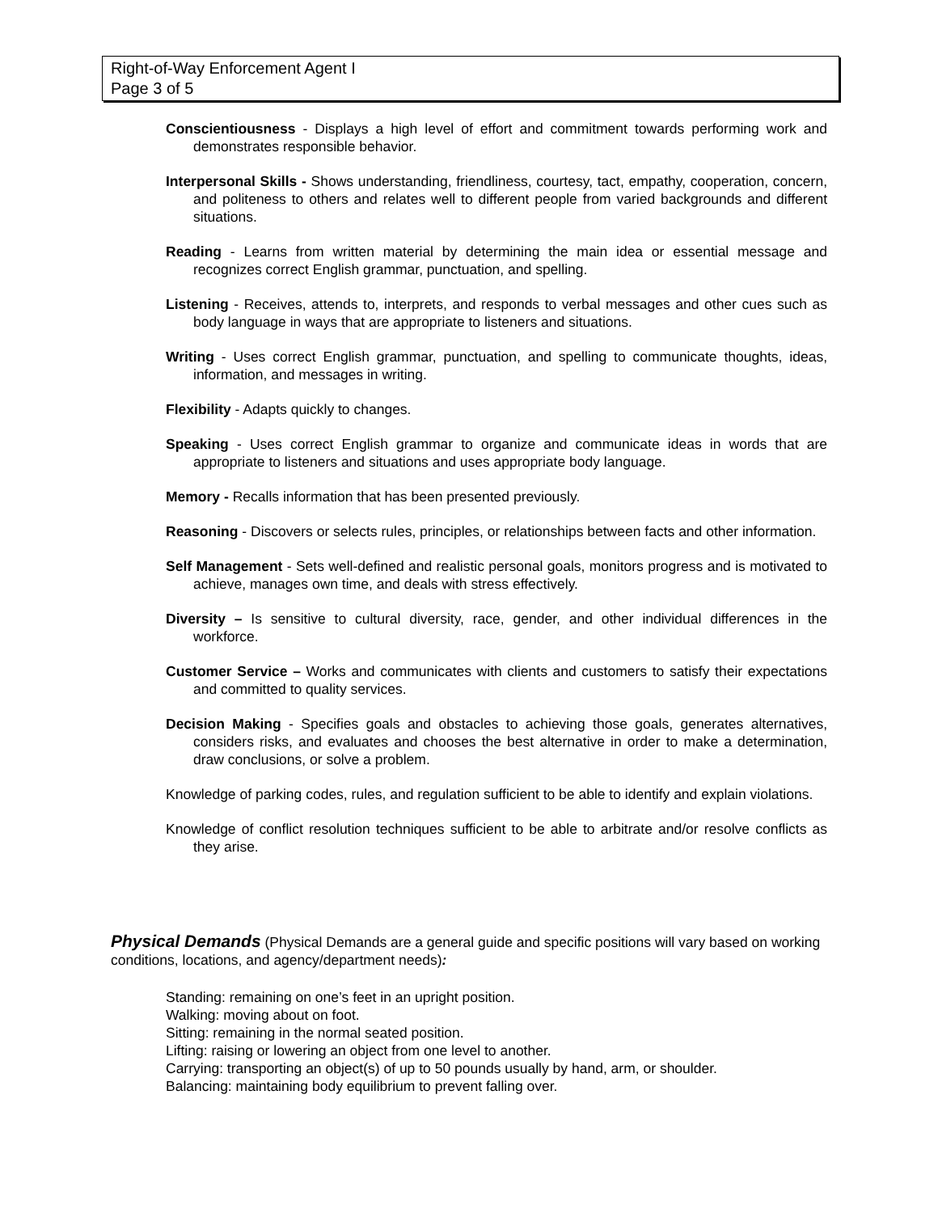Right-of-Way Enforcement Agent I
Page 3 of 5
Conscientiousness - Displays a high level of effort and commitment towards performing work and demonstrates responsible behavior.
Interpersonal Skills - Shows understanding, friendliness, courtesy, tact, empathy, cooperation, concern, and politeness to others and relates well to different people from varied backgrounds and different situations.
Reading - Learns from written material by determining the main idea or essential message and recognizes correct English grammar, punctuation, and spelling.
Listening - Receives, attends to, interprets, and responds to verbal messages and other cues such as body language in ways that are appropriate to listeners and situations.
Writing - Uses correct English grammar, punctuation, and spelling to communicate thoughts, ideas, information, and messages in writing.
Flexibility - Adapts quickly to changes.
Speaking - Uses correct English grammar to organize and communicate ideas in words that are appropriate to listeners and situations and uses appropriate body language.
Memory - Recalls information that has been presented previously.
Reasoning - Discovers or selects rules, principles, or relationships between facts and other information.
Self Management - Sets well-defined and realistic personal goals, monitors progress and is motivated to achieve, manages own time, and deals with stress effectively.
Diversity – Is sensitive to cultural diversity, race, gender, and other individual differences in the workforce.
Customer Service – Works and communicates with clients and customers to satisfy their expectations and committed to quality services.
Decision Making - Specifies goals and obstacles to achieving those goals, generates alternatives, considers risks, and evaluates and chooses the best alternative in order to make a determination, draw conclusions, or solve a problem.
Knowledge of parking codes, rules, and regulation sufficient to be able to identify and explain violations.
Knowledge of conflict resolution techniques sufficient to be able to arbitrate and/or resolve conflicts as they arise.
Physical Demands (Physical Demands are a general guide and specific positions will vary based on working conditions, locations, and agency/department needs):
Standing: remaining on one’s feet in an upright position.
Walking: moving about on foot.
Sitting: remaining in the normal seated position.
Lifting: raising or lowering an object from one level to another.
Carrying: transporting an object(s) of up to 50 pounds usually by hand, arm, or shoulder.
Balancing: maintaining body equilibrium to prevent falling over.